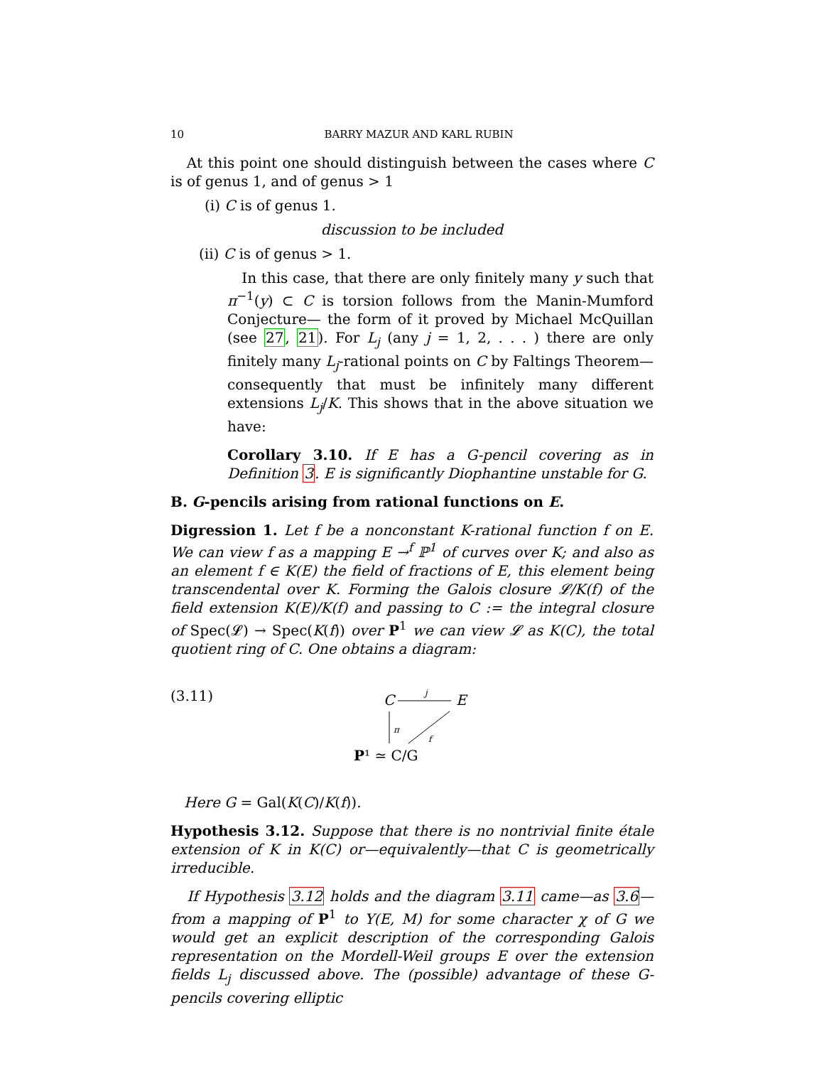10 BARRY MAZUR AND KARL RUBIN
At this point one should distinguish between the cases where C is of genus 1, and of genus > 1
(i) C is of genus 1.
discussion to be included
(ii) C is of genus > 1.
In this case, that there are only finitely many y such that π<sup>−1</sup>(y) ⊂ C is torsion follows from the Manin-Mumford Conjecture— the form of it proved by Michael McQuillan (see 27, 21). For L<sub>j</sub> (any j = 1, 2, . . . ) there are only finitely many L<sub>j</sub>-rational points on C by Faltings Theorem—consequently that must be infinitely many different extensions L<sub>j</sub>/K. This shows that in the above situation we have:
Corollary 3.10. If E has a G-pencil covering as in Definition 3. E is significantly Diophantine unstable for G.
B. G-pencils arising from rational functions on E.
Digression 1. Let f be a nonconstant K-rational function f on E. We can view f as a mapping E →<sup>f</sup> ℙ<sup>1</sup> of curves over K; and also as an element f ∈ K(E) the field of fractions of E, this element being transcendental over K. Forming the Galois closure 𝓛/K(f) of the field extension K(E)/K(f) and passing to C := the integral closure of Spec(𝓛) → Spec(K(f)) over P<sup>1</sup> we can view 𝓛 as K(C), the total quotient ring of C. One obtains a diagram:
(3.11)
C
E
j
π
f
P¹ ≃ C/G
Here G = Gal(K(C)/K(f)).
Hypothesis 3.12. Suppose that there is no nontrivial finite étale extension of K in K(C) or—equivalently—that C is geometrically irreducible.
If Hypothesis 3.12 holds and the diagram 3.11 came—as 3.6—from a mapping of P<sup>1</sup> to Y(E, M) for some character χ of G we would get an explicit description of the corresponding Galois representation on the Mordell-Weil groups E over the extension fields L<sub>j</sub> discussed above. The (possible) advantage of these G-pencils covering elliptic